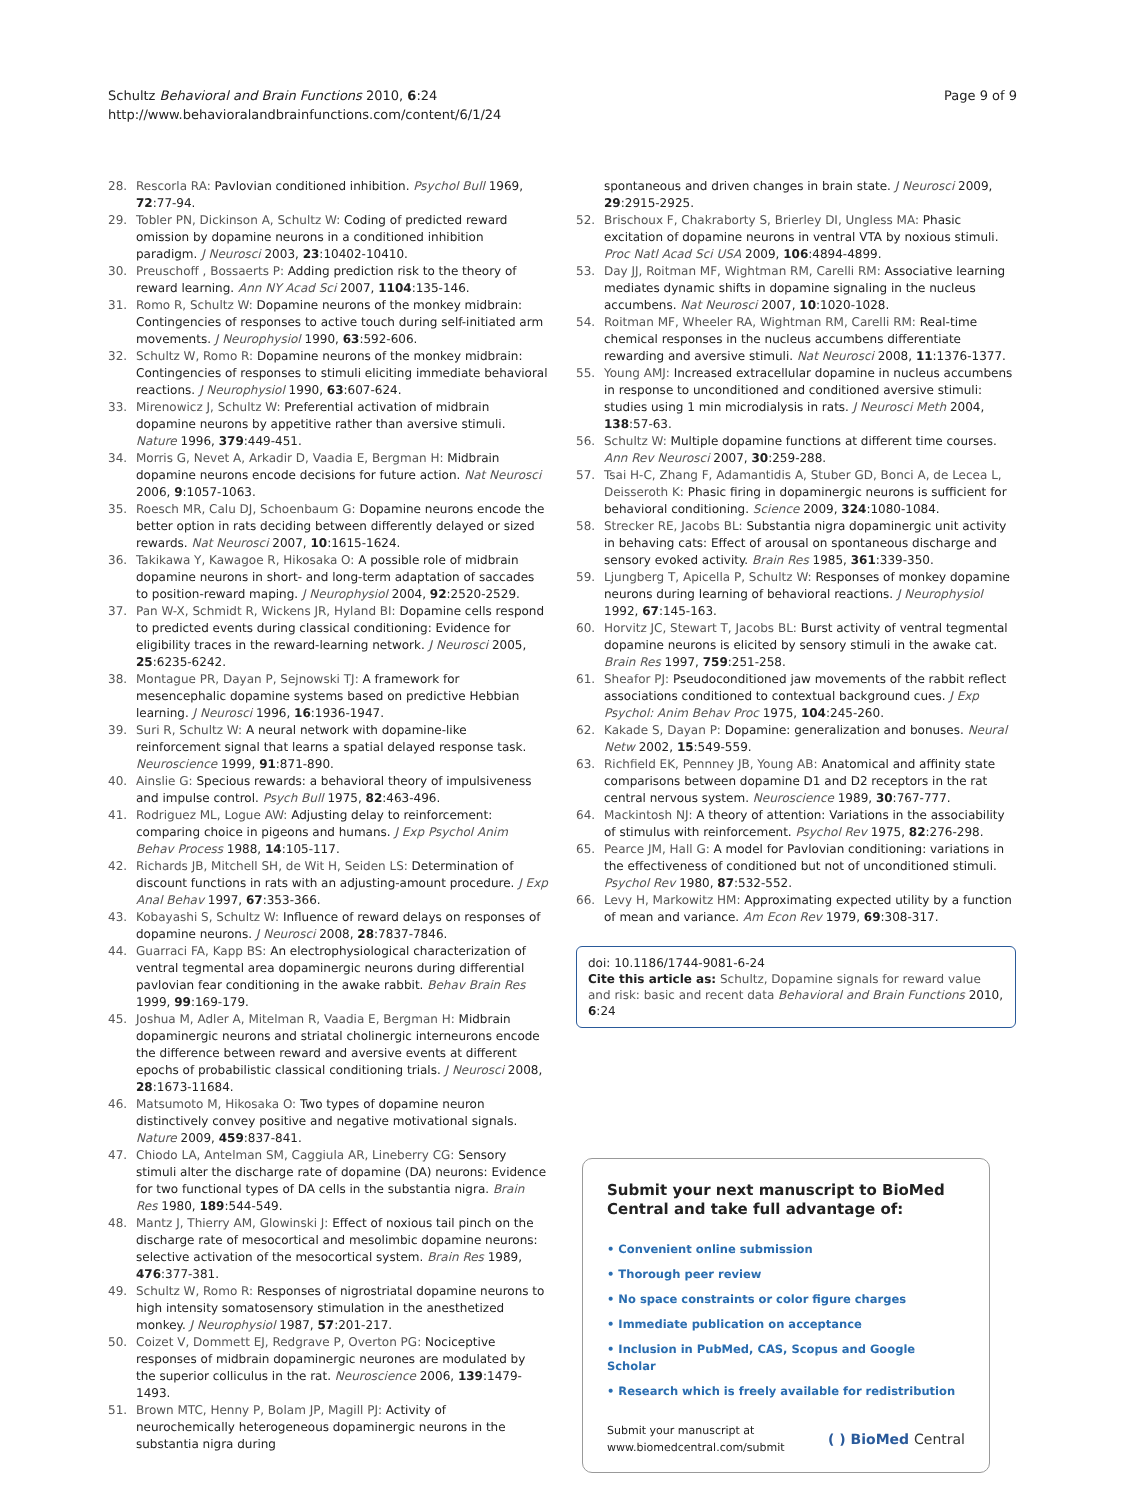Schultz Behavioral and Brain Functions 2010, 6:24
http://www.behavioralandbrainfunctions.com/content/6/1/24
Page 9 of 9
28. Rescorla RA: Pavlovian conditioned inhibition. Psychol Bull 1969, 72:77-94.
29. Tobler PN, Dickinson A, Schultz W: Coding of predicted reward omission by dopamine neurons in a conditioned inhibition paradigm. J Neurosci 2003, 23:10402-10410.
30. Preuschoff , Bossaerts P: Adding prediction risk to the theory of reward learning. Ann NY Acad Sci 2007, 1104:135-146.
31. Romo R, Schultz W: Dopamine neurons of the monkey midbrain: Contingencies of responses to active touch during self-initiated arm movements. J Neurophysiol 1990, 63:592-606.
32. Schultz W, Romo R: Dopamine neurons of the monkey midbrain: Contingencies of responses to stimuli eliciting immediate behavioral reactions. J Neurophysiol 1990, 63:607-624.
33. Mirenowicz J, Schultz W: Preferential activation of midbrain dopamine neurons by appetitive rather than aversive stimuli. Nature 1996, 379:449-451.
34. Morris G, Nevet A, Arkadir D, Vaadia E, Bergman H: Midbrain dopamine neurons encode decisions for future action. Nat Neurosci 2006, 9:1057-1063.
35. Roesch MR, Calu DJ, Schoenbaum G: Dopamine neurons encode the better option in rats deciding between differently delayed or sized rewards. Nat Neurosci 2007, 10:1615-1624.
36. Takikawa Y, Kawagoe R, Hikosaka O: A possible role of midbrain dopamine neurons in short- and long-term adaptation of saccades to position-reward maping. J Neurophysiol 2004, 92:2520-2529.
37. Pan W-X, Schmidt R, Wickens JR, Hyland BI: Dopamine cells respond to predicted events during classical conditioning: Evidence for eligibility traces in the reward-learning network. J Neurosci 2005, 25:6235-6242.
38. Montague PR, Dayan P, Sejnowski TJ: A framework for mesencephalic dopamine systems based on predictive Hebbian learning. J Neurosci 1996, 16:1936-1947.
39. Suri R, Schultz W: A neural network with dopamine-like reinforcement signal that learns a spatial delayed response task. Neuroscience 1999, 91:871-890.
40. Ainslie G: Specious rewards: a behavioral theory of impulsiveness and impulse control. Psych Bull 1975, 82:463-496.
41. Rodriguez ML, Logue AW: Adjusting delay to reinforcement: comparing choice in pigeons and humans. J Exp Psychol Anim Behav Process 1988, 14:105-117.
42. Richards JB, Mitchell SH, de Wit H, Seiden LS: Determination of discount functions in rats with an adjusting-amount procedure. J Exp Anal Behav 1997, 67:353-366.
43. Kobayashi S, Schultz W: Influence of reward delays on responses of dopamine neurons. J Neurosci 2008, 28:7837-7846.
44. Guarraci FA, Kapp BS: An electrophysiological characterization of ventral tegmental area dopaminergic neurons during differential pavlovian fear conditioning in the awake rabbit. Behav Brain Res 1999, 99:169-179.
45. Joshua M, Adler A, Mitelman R, Vaadia E, Bergman H: Midbrain dopaminergic neurons and striatal cholinergic interneurons encode the difference between reward and aversive events at different epochs of probabilistic classical conditioning trials. J Neurosci 2008, 28:1673-11684.
46. Matsumoto M, Hikosaka O: Two types of dopamine neuron distinctively convey positive and negative motivational signals. Nature 2009, 459:837-841.
47. Chiodo LA, Antelman SM, Caggiula AR, Lineberry CG: Sensory stimuli alter the discharge rate of dopamine (DA) neurons: Evidence for two functional types of DA cells in the substantia nigra. Brain Res 1980, 189:544-549.
48. Mantz J, Thierry AM, Glowinski J: Effect of noxious tail pinch on the discharge rate of mesocortical and mesolimbic dopamine neurons: selective activation of the mesocortical system. Brain Res 1989, 476:377-381.
49. Schultz W, Romo R: Responses of nigrostriatal dopamine neurons to high intensity somatosensory stimulation in the anesthetized monkey. J Neurophysiol 1987, 57:201-217.
50. Coizet V, Dommett EJ, Redgrave P, Overton PG: Nociceptive responses of midbrain dopaminergic neurones are modulated by the superior colliculus in the rat. Neuroscience 2006, 139:1479-1493.
51. Brown MTC, Henny P, Bolam JP, Magill PJ: Activity of neurochemically heterogeneous dopaminergic neurons in the substantia nigra during
spontaneous and driven changes in brain state. J Neurosci 2009, 29:2915-2925.
52. Brischoux F, Chakraborty S, Brierley DI, Ungless MA: Phasic excitation of dopamine neurons in ventral VTA by noxious stimuli. Proc Natl Acad Sci USA 2009, 106:4894-4899.
53. Day JJ, Roitman MF, Wightman RM, Carelli RM: Associative learning mediates dynamic shifts in dopamine signaling in the nucleus accumbens. Nat Neurosci 2007, 10:1020-1028.
54. Roitman MF, Wheeler RA, Wightman RM, Carelli RM: Real-time chemical responses in the nucleus accumbens differentiate rewarding and aversive stimuli. Nat Neurosci 2008, 11:1376-1377.
55. Young AMJ: Increased extracellular dopamine in nucleus accumbens in response to unconditioned and conditioned aversive stimuli: studies using 1 min microdialysis in rats. J Neurosci Meth 2004, 138:57-63.
56. Schultz W: Multiple dopamine functions at different time courses. Ann Rev Neurosci 2007, 30:259-288.
57. Tsai H-C, Zhang F, Adamantidis A, Stuber GD, Bonci A, de Lecea L, Deisseroth K: Phasic firing in dopaminergic neurons is sufficient for behavioral conditioning. Science 2009, 324:1080-1084.
58. Strecker RE, Jacobs BL: Substantia nigra dopaminergic unit activity in behaving cats: Effect of arousal on spontaneous discharge and sensory evoked activity. Brain Res 1985, 361:339-350.
59. Ljungberg T, Apicella P, Schultz W: Responses of monkey dopamine neurons during learning of behavioral reactions. J Neurophysiol 1992, 67:145-163.
60. Horvitz JC, Stewart T, Jacobs BL: Burst activity of ventral tegmental dopamine neurons is elicited by sensory stimuli in the awake cat. Brain Res 1997, 759:251-258.
61. Sheafor PJ: Pseudoconditioned jaw movements of the rabbit reflect associations conditioned to contextual background cues. J Exp Psychol: Anim Behav Proc 1975, 104:245-260.
62. Kakade S, Dayan P: Dopamine: generalization and bonuses. Neural Netw 2002, 15:549-559.
63. Richfield EK, Pennney JB, Young AB: Anatomical and affinity state comparisons between dopamine D1 and D2 receptors in the rat central nervous system. Neuroscience 1989, 30:767-777.
64. Mackintosh NJ: A theory of attention: Variations in the associability of stimulus with reinforcement. Psychol Rev 1975, 82:276-298.
65. Pearce JM, Hall G: A model for Pavlovian conditioning: variations in the effectiveness of conditioned but not of unconditioned stimuli. Psychol Rev 1980, 87:532-552.
66. Levy H, Markowitz HM: Approximating expected utility by a function of mean and variance. Am Econ Rev 1979, 69:308-317.
doi: 10.1186/1744-9081-6-24
Cite this article as: Schultz, Dopamine signals for reward value and risk: basic and recent data Behavioral and Brain Functions 2010, 6:24
Submit your next manuscript to BioMed Central and take full advantage of:
• Convenient online submission
• Thorough peer review
• No space constraints or color figure charges
• Immediate publication on acceptance
• Inclusion in PubMed, CAS, Scopus and Google Scholar
• Research which is freely available for redistribution
Submit your manuscript at
www.biomedcentral.com/submit
( ) BioMed Central